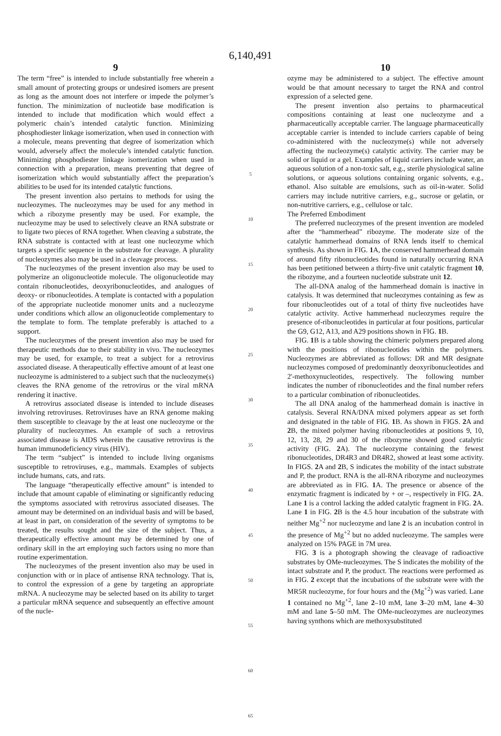6,140,491
9
The term “free” is intended to include substantially free wherein a small amount of protecting groups or undesired isomers are present as long as the amount does not interfere or impede the polymer’s function. The minimization of nucleotide base modification is intended to include that modification which would effect a polymeric chain’s intended catalytic function. Minimizing phosphodiester linkage isomerization, when used in connection with a molecule, means preventing that degree of isomerization which would, adversely affect the molecule’s intended catalytic function. Minimizing phosphodiester linkage isomerization when used in connection with a preparation, means preventing that degree of isomerization which would substantially affect the preparation’s abilities to be used for its intended catalytic functions.
The present invention also pertains to methods for using the nucleozymes. The nucleozymes may be used for any method in which a ribozyme presently may be used. For example, the nucleozyme may be used to selectively cleave an RNA substrate or to ligate two pieces of RNA together. When cleaving a substrate, the RNA substrate is contacted with at least one nucleozyme which targets a specific sequence in the substrate for cleavage. A plurality of nucleozymes also may be used in a cleavage process.
The nucleozymes of the present invention also may be used to polymerize an oligonucleotide molecule. The oligonucleotide may contain ribonucleotides, deoxyribonucleotides, and analogues of deoxy- or ribonucleotides. A template is contacted with a population of the appropriate nucleotide monomer units and a nucleozyme under conditions which allow an oligonucleotide complementary to the template to form. The template preferably is attached to a support.
The nucleozymes of the present invention also may be used for therapeutic methods due to their stability in vivo. The nucleozymes may be used, for example, to treat a subject for a retrovirus associated disease. A therapeutically effective amount of at least one nucleozyme is administered to a subject such that the nucleozyme(s) cleaves the RNA genome of the retrovirus or the viral mRNA rendering it inactive.
A retrovirus associated disease is intended to include diseases involving retroviruses. Retroviruses have an RNA genome making them susceptible to cleavage by the at least one nucleozyme or the plurality of nucleozymes. An example of such a retrovirus associated disease is AIDS wherein the causative retrovirus is the human immunodeficiency virus (HIV).
The term “subject” is intended to include living organisms susceptible to retroviruses, e.g., mammals. Examples of subjects include humans, cats, and rats.
The language “therapeutically effective amount” is intended to include that amount capable of eliminating or significantly reducing the symptoms associated with retrovirus associated diseases. The amount may be determined on an individual basis and will be based, at least in part, on consideration of the severity of symptoms to be treated, the results sought and the size of the subject. Thus, a therapeutically effective amount may be determined by one of ordinary skill in the art employing such factors using no more than routine experimentation.
The nucleozymes of the present invention also may be used in conjunction with or in place of antisense RNA technology. That is, to control the expression of a gene by targeting an appropriate mRNA. A nucleozyme may be selected based on its ability to target a particular mRNA sequence and subsequently an effective amount of the nucle-
5
10
15
20
25
30
35
40
45
50
55
60
65
10
ozyme may be administered to a subject. The effective amount would be that amount necessary to target the RNA and control expression of a selected gene.
The present invention also pertains to pharmaceutical compositions containing at least one nucleozyme and a pharmaceutically acceptable carrier. The language pharmaceutically acceptable carrier is intended to include carriers capable of being co-administered with the nucleozyme(s) while not adversely affecting the nucleozyme(s) catalytic activity. The carrier may be solid or liquid or a gel. Examples of liquid carriers include water, an aqueous solution of a non-toxic salt, e.g., sterile physiological saline solutions, or aqueous solutions containing organic solvents, e.g., ethanol. Also suitable are emulsions, such as oil-in-water. Solid carriers may include nutritive carriers, e.g., sucrose or gelatin, or non-nutritive carriers, e.g., cellulose or talc.
The Preferred Embodiment
The preferred nucleozymes of the present invention are modeled after the “hammerhead” ribozyme. The moderate size of the catalytic hammerhead domains of RNA lends itself to chemical synthesis. As shown in FIG. 1 A, the conserved hammerhead domain of around fifty ribonucleotides found in naturally occurring RNA has been petitioned between a thirty-five unit catalytic fragment 10, the ribozyme, and a fourteen nucleotide substrate unit 12.
The all-DNA analog of the hammerhead domain is inactive in catalysis. It was determined that nucleozymes containing as few as four ribonucleotides out of a total of thirty five nucleotides have catalytic activity. Active hammerhead nucleozymes require the presence of-ribonucleotides in particular at four positions, particular the G9, G12, A13, and A29 positions shown in FIG. 1 B.
FIG. 1 B is a table showing the chimeric polymers prepared along with the positions of ribonucleotides within the polymers. Nucleozymes are abbreviated as follows: DR and MR designate nucleozymes composed of predominantly deoxyribonucleotides and 2'-methoxynucleotides, respectively. The following number indicates the number of ribonucleotides and the final number refers to a particular combination of ribonucleotides.
The all DNA analog of the hammerhead domain is inactive in catalysis. Several RNA/DNA mixed polymers appear as set forth and designated in the table of FIG. 1 B. As shown in FIGS. 2 A and 2 B, the mixed polymer having ribonucleotides at positions 9, 10, 12, 13, 28, 29 and 30 of the ribozyme showed good catalytic activity (FIG. 2 A). The nucleozyme containing the fewest ribonucleotides, DR4R3 and DR4R2, showed at least some activity. In FIGS. 2 A and 2 B, S indicates the mobility of the intact substrate and P, the product. RNA is the all-RNA ribozyme and nucleozymes are abbreviated as in FIG. 1 A. The presence or absence of the enzymatic fragment is indicated by + or –, respectively in FIG. 2 A. Lane 1 is a control lacking the added catalytic fragment in FIG. 2 A. Lane 1 in FIG. 2 B is the 4.5 hour incubation of the substrate with neither Mg<sup>+2</sup> nor nucleozyme and lane 2 is an incubation control in the presence of Mg<sup>+2</sup> but no added nucleozyme. The samples were analyzed on 15% PAGE in 7M urea.
FIG. 3 is a photograph showing the cleavage of radioactive substrates by OMe-nucleozymes. The S indicates the mobility of the intact substrate and P, the product. The reactions were performed as in FIG. 2 except that the incubations of the substrate were with the MR5R nucleozyme, for four hours and the (Mg<sup>+2</sup>) was varied. Lane 1 contained no Mg<sup>+2</sup>, lane 2–10 mM, lane 3–20 mM, lane 4–30 mM and lane 5–50 mM. The OMe-nucleozymes are nucleozymes having synthons which are methoxysubstituted